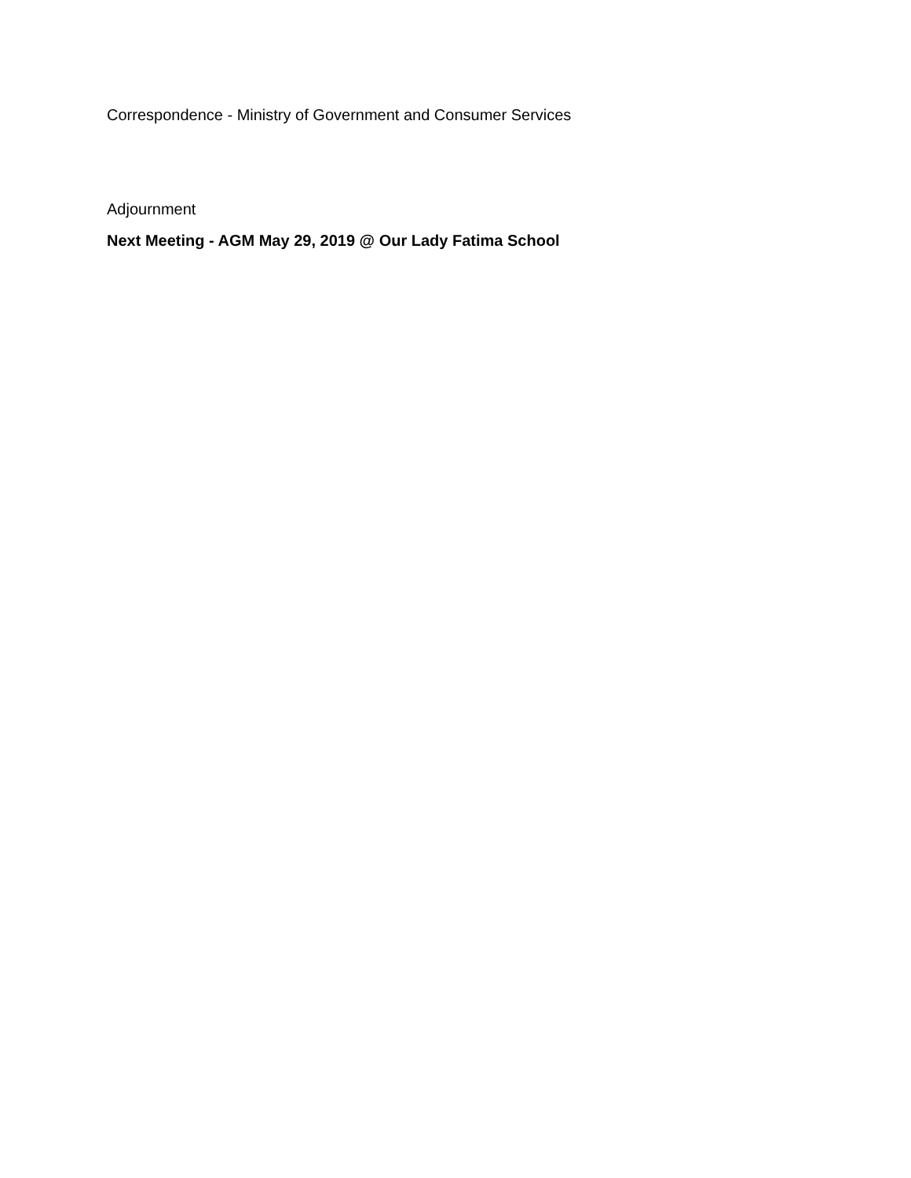Correspondence - Ministry of Government and Consumer Services
Adjournment
Next Meeting - AGM May 29, 2019 @ Our Lady Fatima School